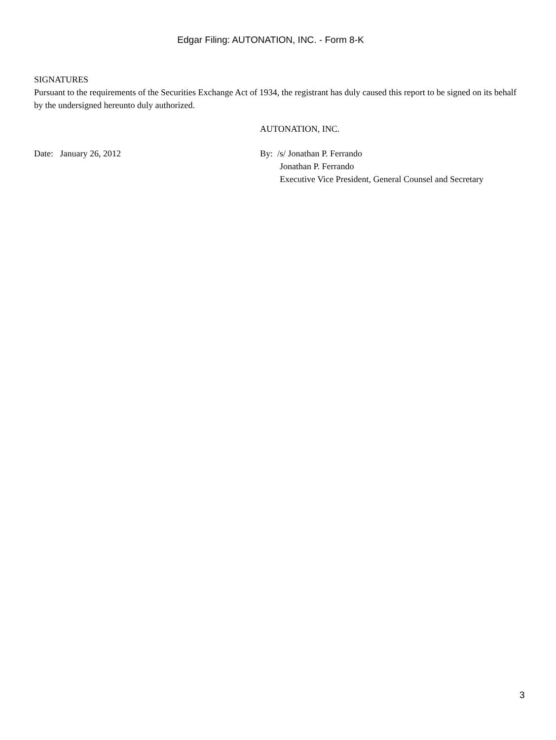Edgar Filing: AUTONATION, INC. - Form 8-K
SIGNATURES
Pursuant to the requirements of the Securities Exchange Act of 1934, the registrant has duly caused this report to be signed on its behalf by the undersigned hereunto duly authorized.
AUTONATION, INC.
Date: January 26, 2012 By: /s/ Jonathan P. Ferrando
Jonathan P. Ferrando
Executive Vice President, General Counsel and Secretary
3